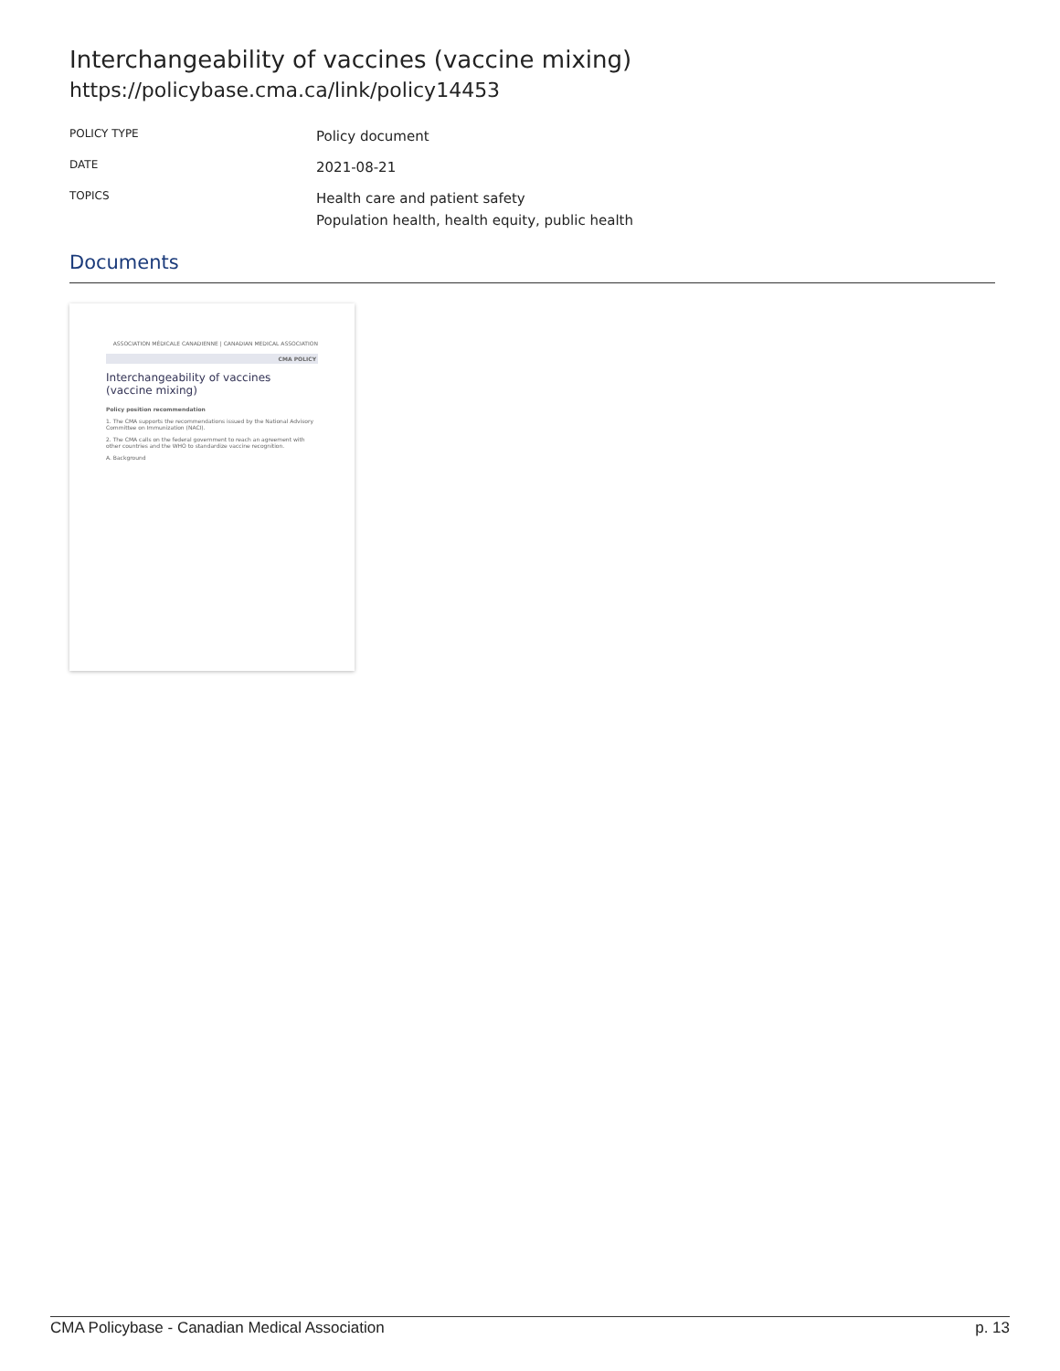Interchangeability of vaccines (vaccine mixing)
https://policybase.cma.ca/link/policy14453
| POLICY TYPE | Policy document |
| DATE | 2021-08-21 |
| TOPICS | Health care and patient safety Population health, health equity, public health |
Documents
ASSOCIATION MÉDICALE CANADIENNE | CANADIAN MEDICAL ASSOCIATION
CMA POLICY
Interchangeability of vaccines (vaccine mixing)
Policy position recommendation
1. The CMA supports the recommendations issued by the National Advisory Committee on Immunization (NACI).
2. The CMA calls on the federal government to reach an agreement with other countries and the WHO to standardize vaccine recognition.
A. Background
CMA Policybase - Canadian Medical Association p. 13